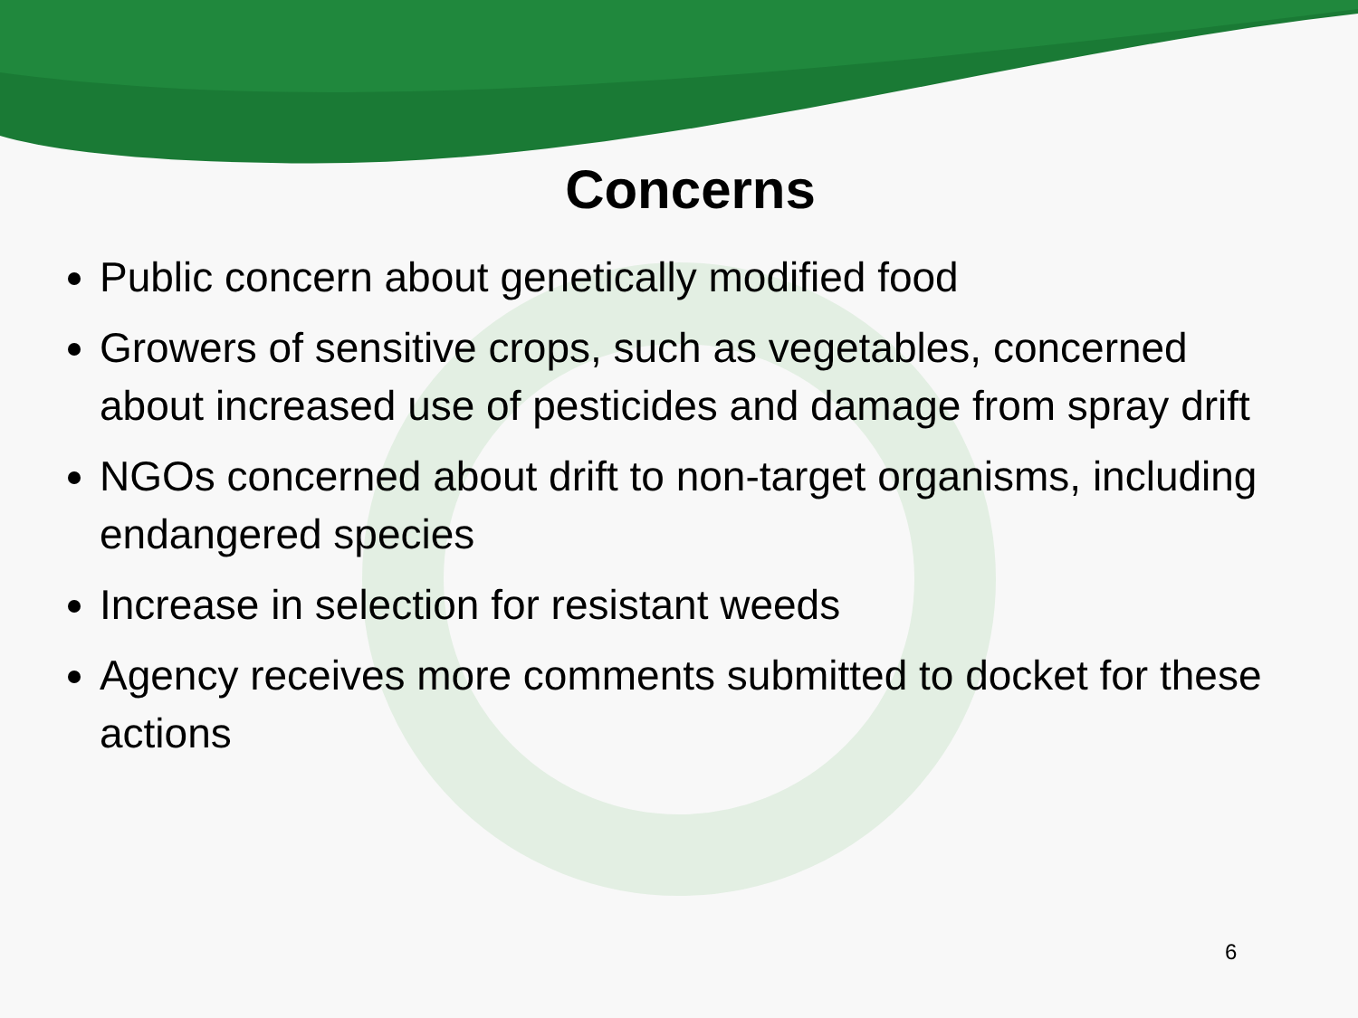Concerns
Public concern about genetically modified food
Growers of sensitive crops, such as vegetables, concerned about increased use of pesticides and damage from spray drift
NGOs concerned about drift to non-target organisms, including endangered species
Increase in selection for resistant weeds
Agency receives more comments submitted to docket for these actions
6